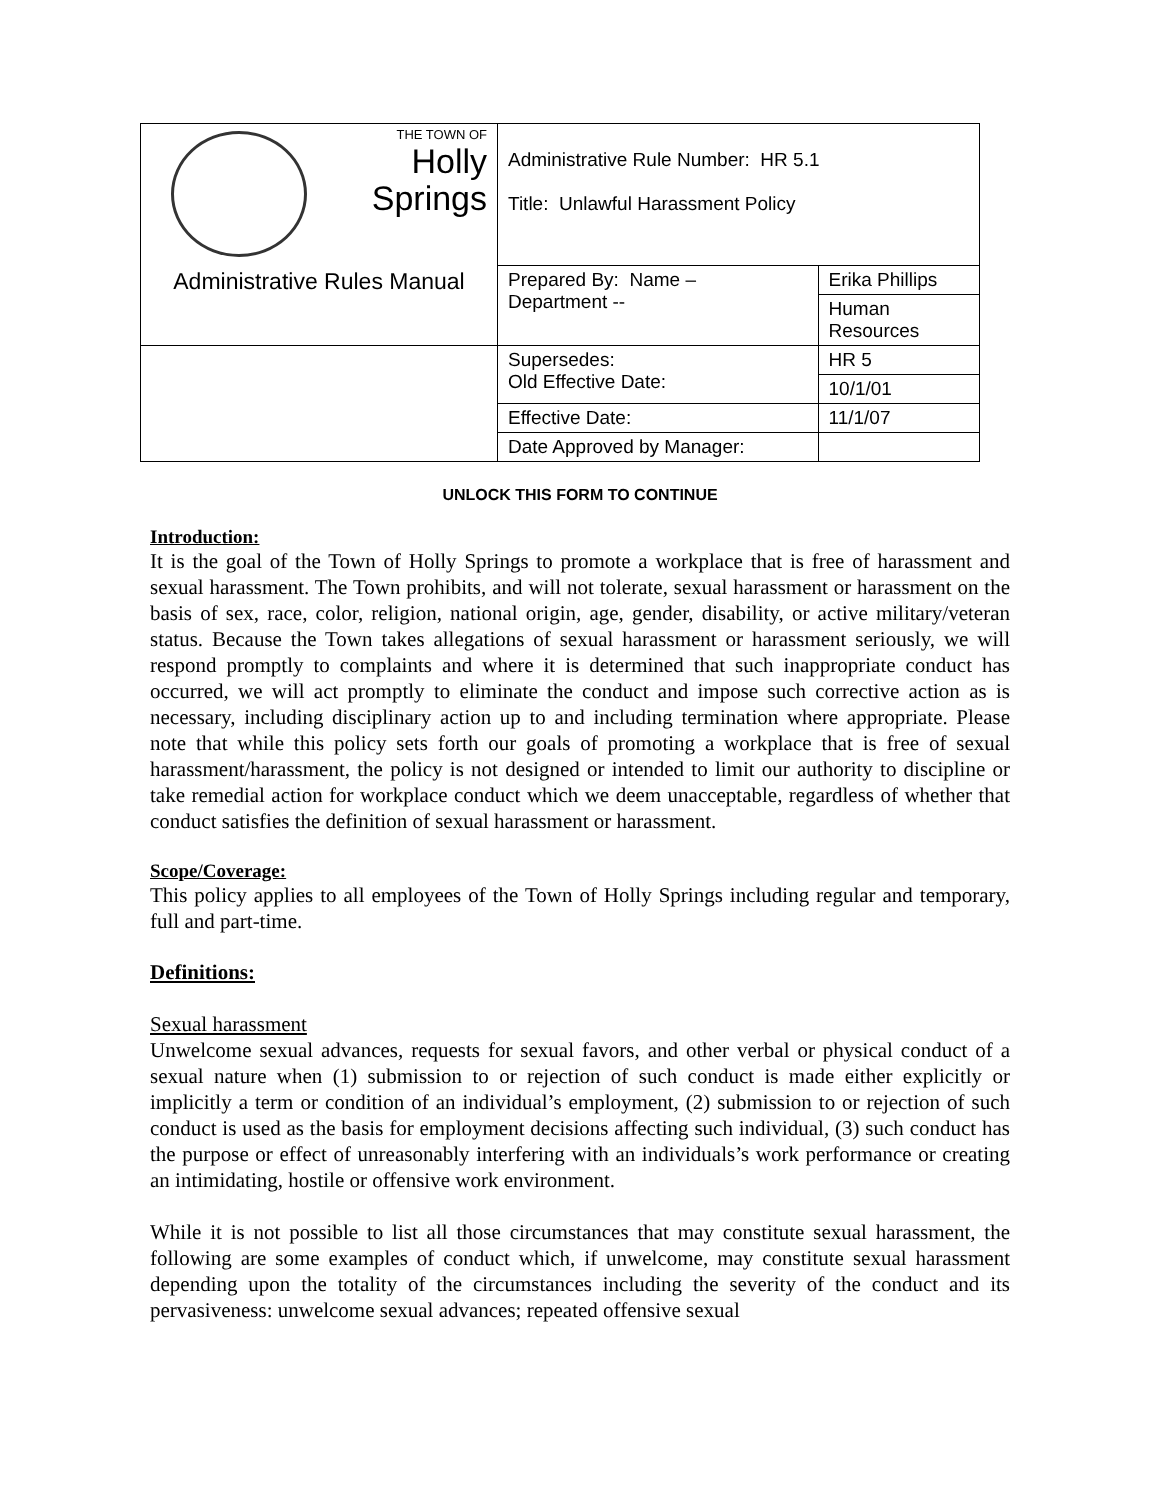| THE TOWN OF Holly Springs | Administrative Rule Number: HR 5.1 Title: Unlawful Harassment Policy | |
| Administrative Rules Manual | Prepared By: Name – Department -- | Erika Phillips |
| | | Human Resources |
| | Supersedes: Old Effective Date: | HR 5 |
| | | 10/1/01 |
| | Effective Date: | 11/1/07 |
| | Date Approved by Manager: | |
UNLOCK THIS FORM TO CONTINUE
Introduction:
It is the goal of the Town of Holly Springs to promote a workplace that is free of harassment and sexual harassment. The Town prohibits, and will not tolerate, sexual harassment or harassment on the basis of sex, race, color, religion, national origin, age, gender, disability, or active military/veteran status. Because the Town takes allegations of sexual harassment or harassment seriously, we will respond promptly to complaints and where it is determined that such inappropriate conduct has occurred, we will act promptly to eliminate the conduct and impose such corrective action as is necessary, including disciplinary action up to and including termination where appropriate. Please note that while this policy sets forth our goals of promoting a workplace that is free of sexual harassment/harassment, the policy is not designed or intended to limit our authority to discipline or take remedial action for workplace conduct which we deem unacceptable, regardless of whether that conduct satisfies the definition of sexual harassment or harassment.
Scope/Coverage:
This policy applies to all employees of the Town of Holly Springs including regular and temporary, full and part-time.
Definitions:
Sexual harassment
Unwelcome sexual advances, requests for sexual favors, and other verbal or physical conduct of a sexual nature when (1) submission to or rejection of such conduct is made either explicitly or implicitly a term or condition of an individual’s employment, (2) submission to or rejection of such conduct is used as the basis for employment decisions affecting such individual, (3) such conduct has the purpose or effect of unreasonably interfering with an individuals’s work performance or creating an intimidating, hostile or offensive work environment.
While it is not possible to list all those circumstances that may constitute sexual harassment, the following are some examples of conduct which, if unwelcome, may constitute sexual harassment depending upon the totality of the circumstances including the severity of the conduct and its pervasiveness: unwelcome sexual advances; repeated offensive sexual